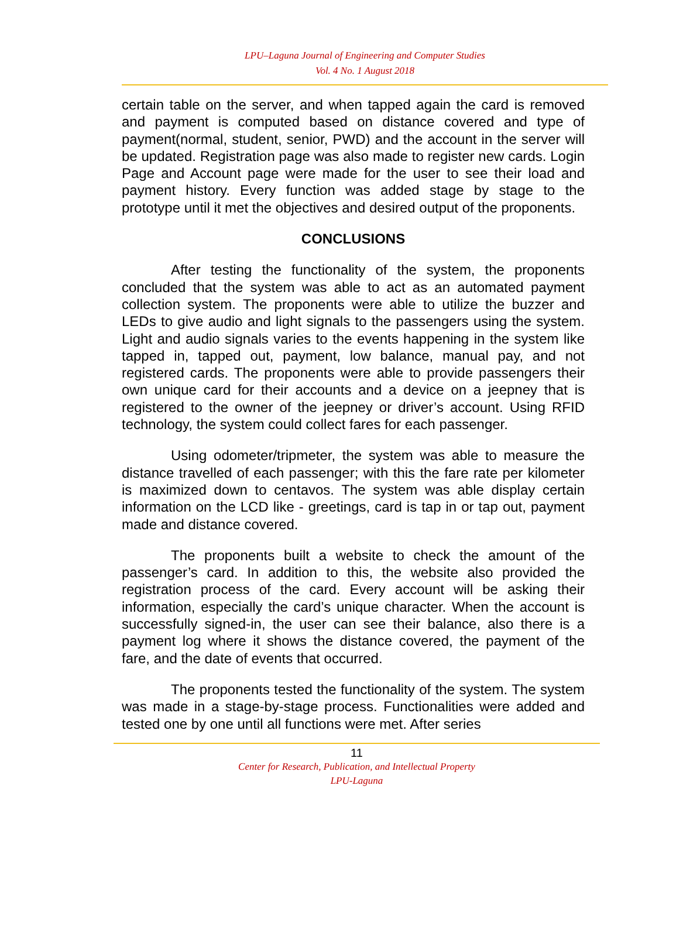LPU–Laguna Journal of Engineering and Computer Studies
Vol. 4 No. 1 August 2018
certain table on the server, and when tapped again the card is removed and payment is computed based on distance covered and type of payment(normal, student, senior, PWD) and the account in the server will be updated. Registration page was also made to register new cards. Login Page and Account page were made for the user to see their load and payment history. Every function was added stage by stage to the prototype until it met the objectives and desired output of the proponents.
CONCLUSIONS
After testing the functionality of the system, the proponents concluded that the system was able to act as an automated payment collection system. The proponents were able to utilize the buzzer and LEDs to give audio and light signals to the passengers using the system. Light and audio signals varies to the events happening in the system like tapped in, tapped out, payment, low balance, manual pay, and not registered cards. The proponents were able to provide passengers their own unique card for their accounts and a device on a jeepney that is registered to the owner of the jeepney or driver’s account. Using RFID technology, the system could collect fares for each passenger.
Using odometer/tripmeter, the system was able to measure the distance travelled of each passenger; with this the fare rate per kilometer is maximized down to centavos. The system was able display certain information on the LCD like - greetings, card is tap in or tap out, payment made and distance covered.
The proponents built a website to check the amount of the passenger’s card. In addition to this, the website also provided the registration process of the card. Every account will be asking their information, especially the card’s unique character. When the account is successfully signed-in, the user can see their balance, also there is a payment log where it shows the distance covered, the payment of the fare, and the date of events that occurred.
The proponents tested the functionality of the system. The system was made in a stage-by-stage process. Functionalities were added and tested one by one until all functions were met. After series
11
Center for Research, Publication, and Intellectual Property
LPU-Laguna